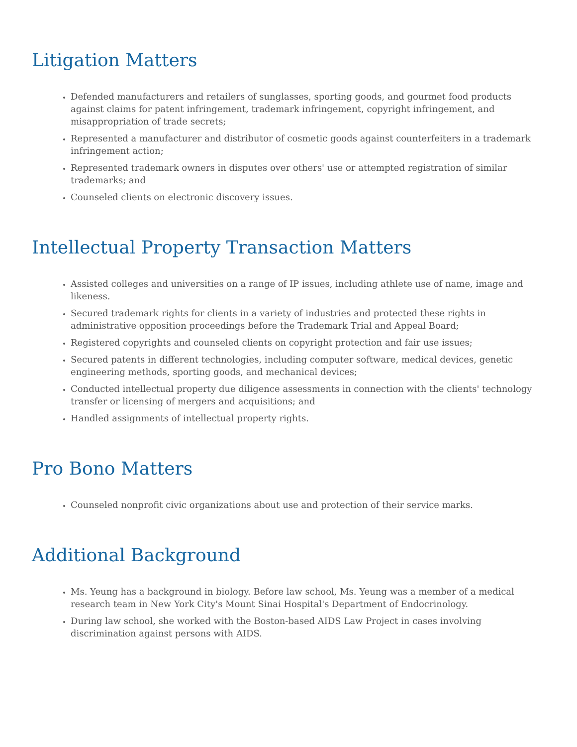Litigation Matters
Defended manufacturers and retailers of sunglasses, sporting goods, and gourmet food products against claims for patent infringement, trademark infringement, copyright infringement, and misappropriation of trade secrets;
Represented a manufacturer and distributor of cosmetic goods against counterfeiters in a trademark infringement action;
Represented trademark owners in disputes over others' use or attempted registration of similar trademarks; and
Counseled clients on electronic discovery issues.
Intellectual Property Transaction Matters
Assisted colleges and universities on a range of IP issues, including athlete use of name, image and likeness.
Secured trademark rights for clients in a variety of industries and protected these rights in administrative opposition proceedings before the Trademark Trial and Appeal Board;
Registered copyrights and counseled clients on copyright protection and fair use issues;
Secured patents in different technologies, including computer software, medical devices, genetic engineering methods, sporting goods, and mechanical devices;
Conducted intellectual property due diligence assessments in connection with the clients' technology transfer or licensing of mergers and acquisitions; and
Handled assignments of intellectual property rights.
Pro Bono Matters
Counseled nonprofit civic organizations about use and protection of their service marks.
Additional Background
Ms. Yeung has a background in biology. Before law school, Ms. Yeung was a member of a medical research team in New York City's Mount Sinai Hospital's Department of Endocrinology.
During law school, she worked with the Boston-based AIDS Law Project in cases involving discrimination against persons with AIDS.